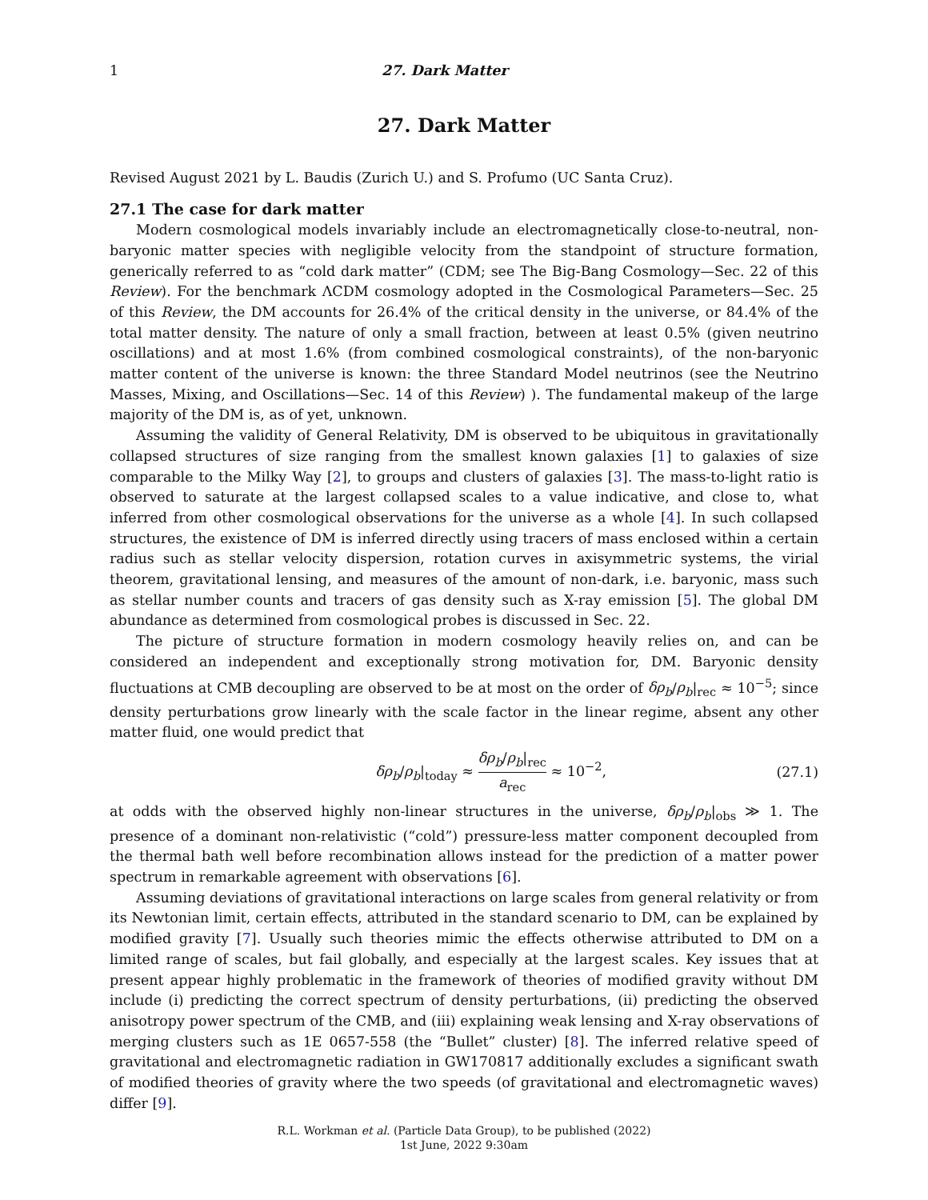1 27. Dark Matter
27. Dark Matter
Revised August 2021 by L. Baudis (Zurich U.) and S. Profumo (UC Santa Cruz).
27.1 The case for dark matter
Modern cosmological models invariably include an electromagnetically close-to-neutral, non-baryonic matter species with negligible velocity from the standpoint of structure formation, generically referred to as “cold dark matter” (CDM; see The Big-Bang Cosmology—Sec. 22 of this Review). For the benchmark ΛCDM cosmology adopted in the Cosmological Parameters—Sec. 25 of this Review, the DM accounts for 26.4% of the critical density in the universe, or 84.4% of the total matter density. The nature of only a small fraction, between at least 0.5% (given neutrino oscillations) and at most 1.6% (from combined cosmological constraints), of the non-baryonic matter content of the universe is known: the three Standard Model neutrinos (see the Neutrino Masses, Mixing, and Oscillations—Sec. 14 of this Review) ). The fundamental makeup of the large majority of the DM is, as of yet, unknown.
Assuming the validity of General Relativity, DM is observed to be ubiquitous in gravitationally collapsed structures of size ranging from the smallest known galaxies [1] to galaxies of size comparable to the Milky Way [2], to groups and clusters of galaxies [3]. The mass-to-light ratio is observed to saturate at the largest collapsed scales to a value indicative, and close to, what inferred from other cosmological observations for the universe as a whole [4]. In such collapsed structures, the existence of DM is inferred directly using tracers of mass enclosed within a certain radius such as stellar velocity dispersion, rotation curves in axisymmetric systems, the virial theorem, gravitational lensing, and measures of the amount of non-dark, i.e. baryonic, mass such as stellar number counts and tracers of gas density such as X-ray emission [5]. The global DM abundance as determined from cosmological probes is discussed in Sec. 22.
The picture of structure formation in modern cosmology heavily relies on, and can be considered an independent and exceptionally strong motivation for, DM. Baryonic density fluctuations at CMB decoupling are observed to be at most on the order of δρ<sub>b</sub>/ρ<sub>b</sub>|<sub>rec</sub> ≈ 10<sup>−5</sup>; since density perturbations grow linearly with the scale factor in the linear regime, absent any other matter fluid, one would predict that
δρ<sub>b</sub>/ρ<sub>b</sub>|<sub>today</sub> ≈ δρ<sub>b</sub>/ρ<sub>b</sub>|<sub>rec</sub> a<sub>rec</sub> ≈ 10<sup>−2</sup>, (27.1)
at odds with the observed highly non-linear structures in the universe, δρ<sub>b</sub>/ρ<sub>b</sub>|<sub>obs</sub> ≫ 1. The presence of a dominant non-relativistic (“cold”) pressure-less matter component decoupled from the thermal bath well before recombination allows instead for the prediction of a matter power spectrum in remarkable agreement with observations [6].
Assuming deviations of gravitational interactions on large scales from general relativity or from its Newtonian limit, certain effects, attributed in the standard scenario to DM, can be explained by modified gravity [7]. Usually such theories mimic the effects otherwise attributed to DM on a limited range of scales, but fail globally, and especially at the largest scales. Key issues that at present appear highly problematic in the framework of theories of modified gravity without DM include (i) predicting the correct spectrum of density perturbations, (ii) predicting the observed anisotropy power spectrum of the CMB, and (iii) explaining weak lensing and X-ray observations of merging clusters such as 1E 0657-558 (the “Bullet” cluster) [8]. The inferred relative speed of gravitational and electromagnetic radiation in GW170817 additionally excludes a significant swath of modified theories of gravity where the two speeds (of gravitational and electromagnetic waves) differ [9].
R.L. Workman et al. (Particle Data Group), to be published (2022)
1st June, 2022 9:30am